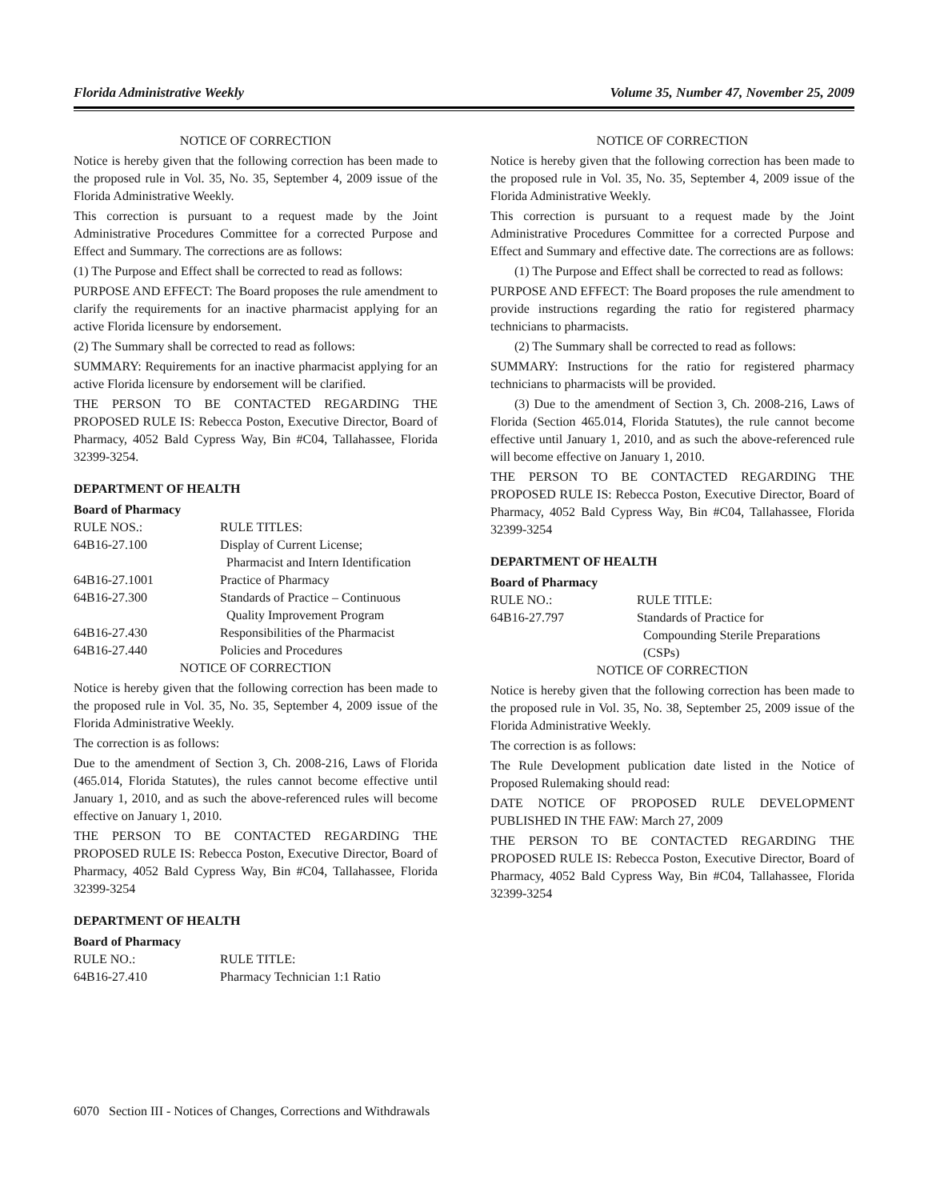Florida Administrative Weekly Volume 35, Number 47, November 25, 2009
NOTICE OF CORRECTION
Notice is hereby given that the following correction has been made to the proposed rule in Vol. 35, No. 35, September 4, 2009 issue of the Florida Administrative Weekly.
This correction is pursuant to a request made by the Joint Administrative Procedures Committee for a corrected Purpose and Effect and Summary. The corrections are as follows:
(1) The Purpose and Effect shall be corrected to read as follows:
PURPOSE AND EFFECT: The Board proposes the rule amendment to clarify the requirements for an inactive pharmacist applying for an active Florida licensure by endorsement.
(2) The Summary shall be corrected to read as follows:
SUMMARY: Requirements for an inactive pharmacist applying for an active Florida licensure by endorsement will be clarified.
THE PERSON TO BE CONTACTED REGARDING THE PROPOSED RULE IS: Rebecca Poston, Executive Director, Board of Pharmacy, 4052 Bald Cypress Way, Bin #C04, Tallahassee, Florida 32399-3254.
DEPARTMENT OF HEALTH
Board of Pharmacy
| RULE NOS.: | RULE TITLES: |
| 64B16-27.100 | Display of Current License; Pharmacist and Intern Identification |
| 64B16-27.1001 | Practice of Pharmacy |
| 64B16-27.300 | Standards of Practice – Continuous Quality Improvement Program |
| 64B16-27.430 | Responsibilities of the Pharmacist |
| 64B16-27.440 | Policies and Procedures |
NOTICE OF CORRECTION
Notice is hereby given that the following correction has been made to the proposed rule in Vol. 35, No. 35, September 4, 2009 issue of the Florida Administrative Weekly.
The correction is as follows:
Due to the amendment of Section 3, Ch. 2008-216, Laws of Florida (465.014, Florida Statutes), the rules cannot become effective until January 1, 2010, and as such the above-referenced rules will become effective on January 1, 2010.
THE PERSON TO BE CONTACTED REGARDING THE PROPOSED RULE IS: Rebecca Poston, Executive Director, Board of Pharmacy, 4052 Bald Cypress Way, Bin #C04, Tallahassee, Florida 32399-3254
DEPARTMENT OF HEALTH
Board of Pharmacy
| RULE NO.: | RULE TITLE: |
| 64B16-27.410 | Pharmacy Technician 1:1 Ratio |
NOTICE OF CORRECTION
Notice is hereby given that the following correction has been made to the proposed rule in Vol. 35, No. 35, September 4, 2009 issue of the Florida Administrative Weekly.
This correction is pursuant to a request made by the Joint Administrative Procedures Committee for a corrected Purpose and Effect and Summary and effective date. The corrections are as follows:
(1) The Purpose and Effect shall be corrected to read as follows:
PURPOSE AND EFFECT: The Board proposes the rule amendment to provide instructions regarding the ratio for registered pharmacy technicians to pharmacists.
(2) The Summary shall be corrected to read as follows:
SUMMARY: Instructions for the ratio for registered pharmacy technicians to pharmacists will be provided.
(3) Due to the amendment of Section 3, Ch. 2008-216, Laws of Florida (Section 465.014, Florida Statutes), the rule cannot become effective until January 1, 2010, and as such the above-referenced rule will become effective on January 1, 2010.
THE PERSON TO BE CONTACTED REGARDING THE PROPOSED RULE IS: Rebecca Poston, Executive Director, Board of Pharmacy, 4052 Bald Cypress Way, Bin #C04, Tallahassee, Florida 32399-3254
DEPARTMENT OF HEALTH
Board of Pharmacy
| RULE NO.: | RULE TITLE: |
| 64B16-27.797 | Standards of Practice for Compounding Sterile Preparations (CSPs) |
NOTICE OF CORRECTION
Notice is hereby given that the following correction has been made to the proposed rule in Vol. 35, No. 38, September 25, 2009 issue of the Florida Administrative Weekly.
The correction is as follows:
The Rule Development publication date listed in the Notice of Proposed Rulemaking should read:
DATE NOTICE OF PROPOSED RULE DEVELOPMENT PUBLISHED IN THE FAW: March 27, 2009
THE PERSON TO BE CONTACTED REGARDING THE PROPOSED RULE IS: Rebecca Poston, Executive Director, Board of Pharmacy, 4052 Bald Cypress Way, Bin #C04, Tallahassee, Florida 32399-3254
6070 Section III - Notices of Changes, Corrections and Withdrawals